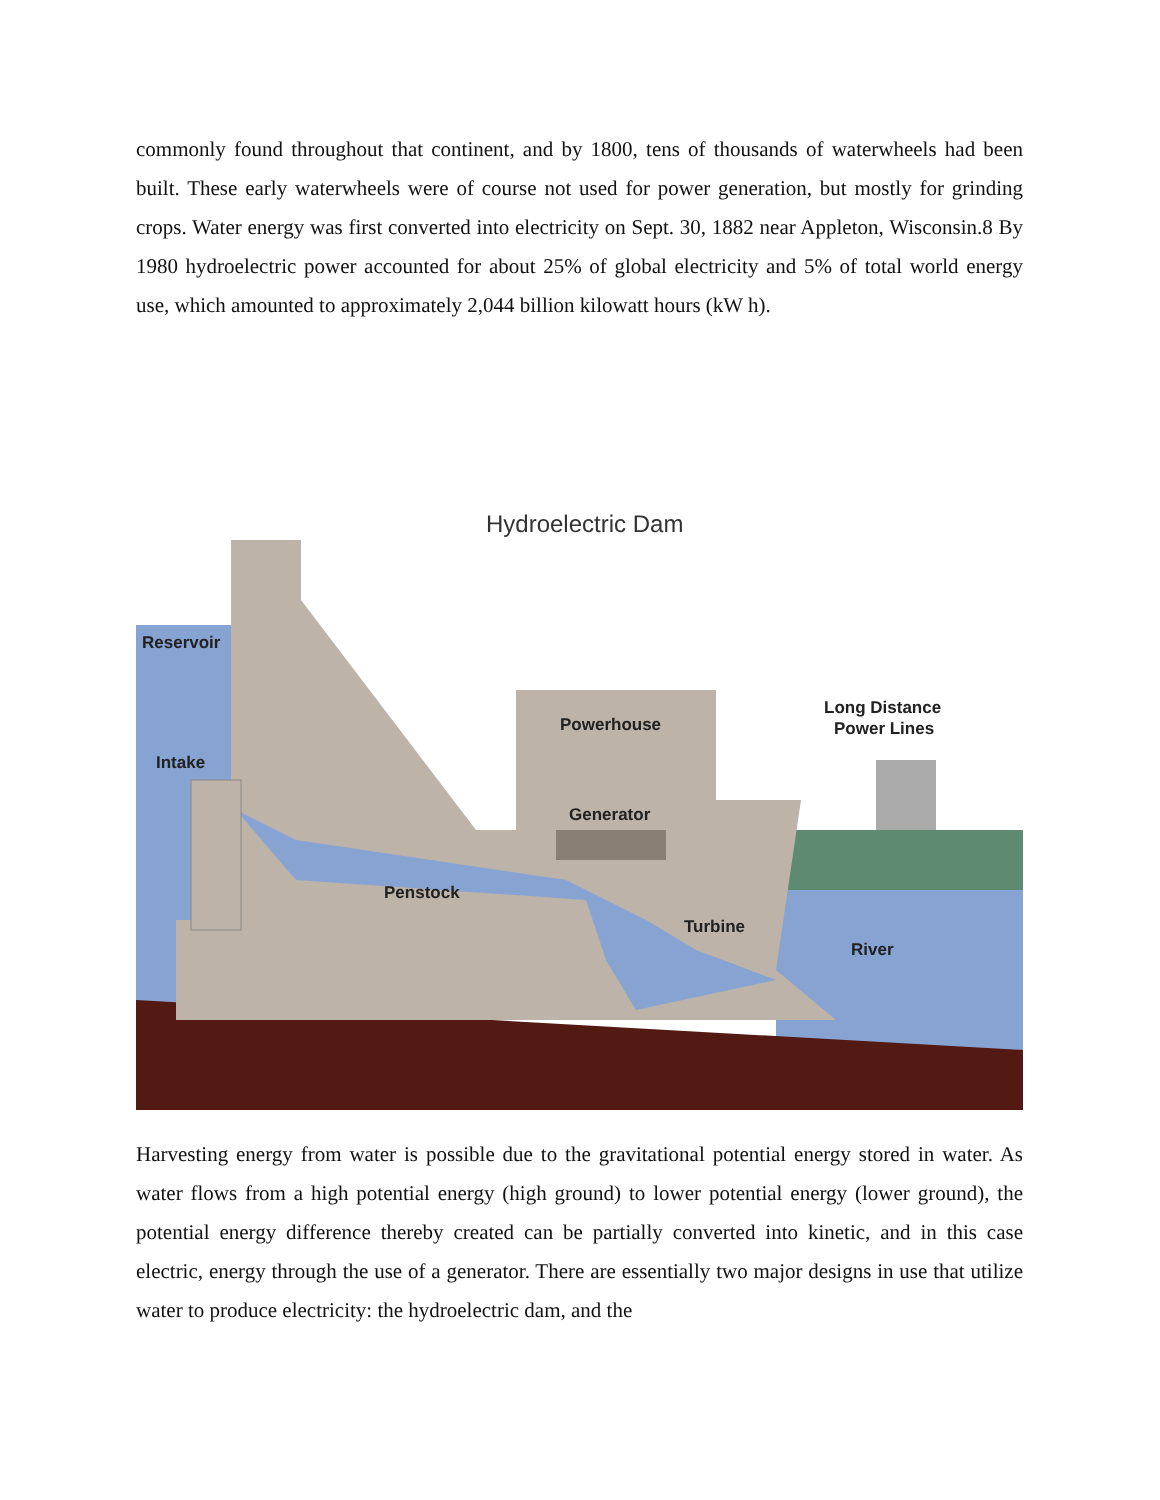commonly found throughout that continent, and by 1800, tens of thousands of waterwheels had been built. These early waterwheels were of course not used for power generation, but mostly for grinding crops. Water energy was first converted into electricity on Sept. 30, 1882 near Appleton, Wisconsin.8 By 1980 hydroelectric power accounted for about 25% of global electricity and 5% of total world energy use, which amounted to approximately 2,044 billion kilowatt hours (kW h).
Hydroelectric Dam
Reservoir
Intake
Powerhouse
Long Distance
Power Lines
Generator
Penstock
Turbine
River
Harvesting energy from water is possible due to the gravitational potential energy stored in water. As water flows from a high potential energy (high ground) to lower potential energy (lower ground), the potential energy difference thereby created can be partially converted into kinetic, and in this case electric, energy through the use of a generator. There are essentially two major designs in use that utilize water to produce electricity: the hydroelectric dam, and the